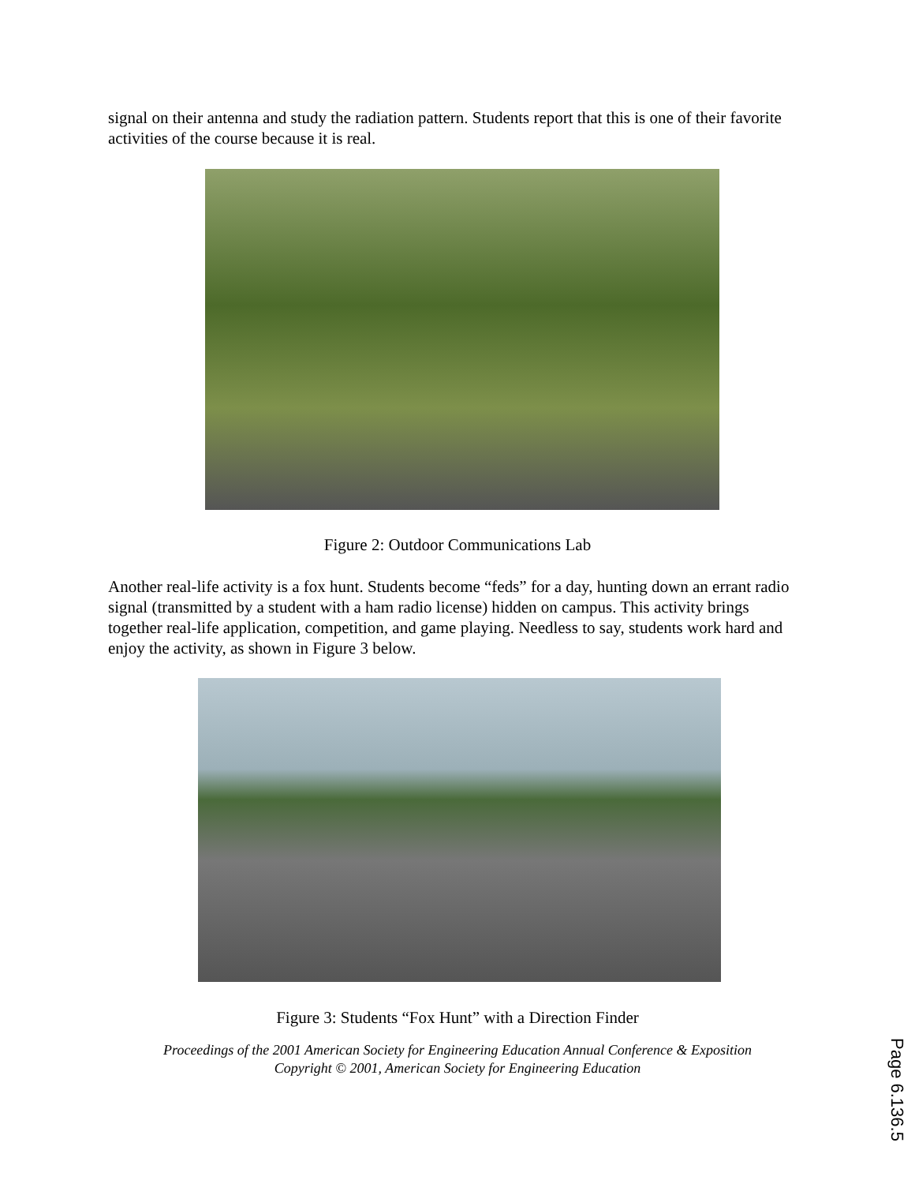signal on their antenna and study the radiation pattern. Students report that this is one of their favorite activities of the course because it is real.
Figure 2: Outdoor Communications Lab
Another real-life activity is a fox hunt. Students become “feds” for a day, hunting down an errant radio signal (transmitted by a student with a ham radio license) hidden on campus. This activity brings together real-life application, competition, and game playing. Needless to say, students work hard and enjoy the activity, as shown in Figure 3 below.
Figure 3: Students “Fox Hunt” with a Direction Finder
Proceedings of the 2001 American Society for Engineering Education Annual Conference & Exposition
Copyright © 2001, American Society for Engineering Education
Page 6.136.5